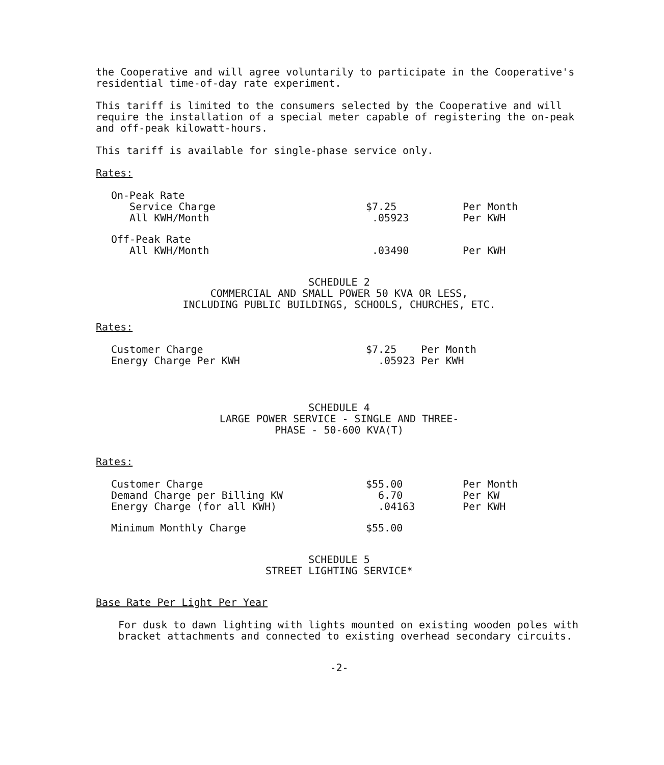the Cooperative and will agree voluntarily to participate in the Cooperative's residential time-of-day rate experiment.
This tariff is limited to the consumers selected by the Cooperative and will require the installation of a special meter capable of registering the on-peak and off-peak kilowatt-hours.
This tariff is available for single-phase service only.
Rates:
| On-Peak Rate | | |
| Service Charge | $7.25 | Per Month |
| All KWH/Month | .05923 | Per KWH |
| Off-Peak Rate | | |
| All KWH/Month | .03490 | Per KWH |
SCHEDULE 2
COMMERCIAL AND SMALL POWER 50 KVA OR LESS,
INCLUDING PUBLIC BUILDINGS, SCHOOLS, CHURCHES, ETC.
Rates:
| Customer Charge | $7.25 Per Month |
| Energy Charge Per KWH | .05923 Per KWH |
SCHEDULE 4
LARGE POWER SERVICE - SINGLE AND THREE-
PHASE - 50-600 KVA(T)
Rates:
| Customer Charge | $55.00 | Per Month |
| Demand Charge per Billing KW | 6.70 | Per KW |
| Energy Charge (for all KWH) | .04163 | Per KWH |
| Minimum Monthly Charge | $55.00 | |
SCHEDULE 5
STREET LIGHTING SERVICE*
Base Rate Per Light Per Year
For dusk to dawn lighting with lights mounted on existing wooden poles with bracket attachments and connected to existing overhead secondary circuits.
-2-